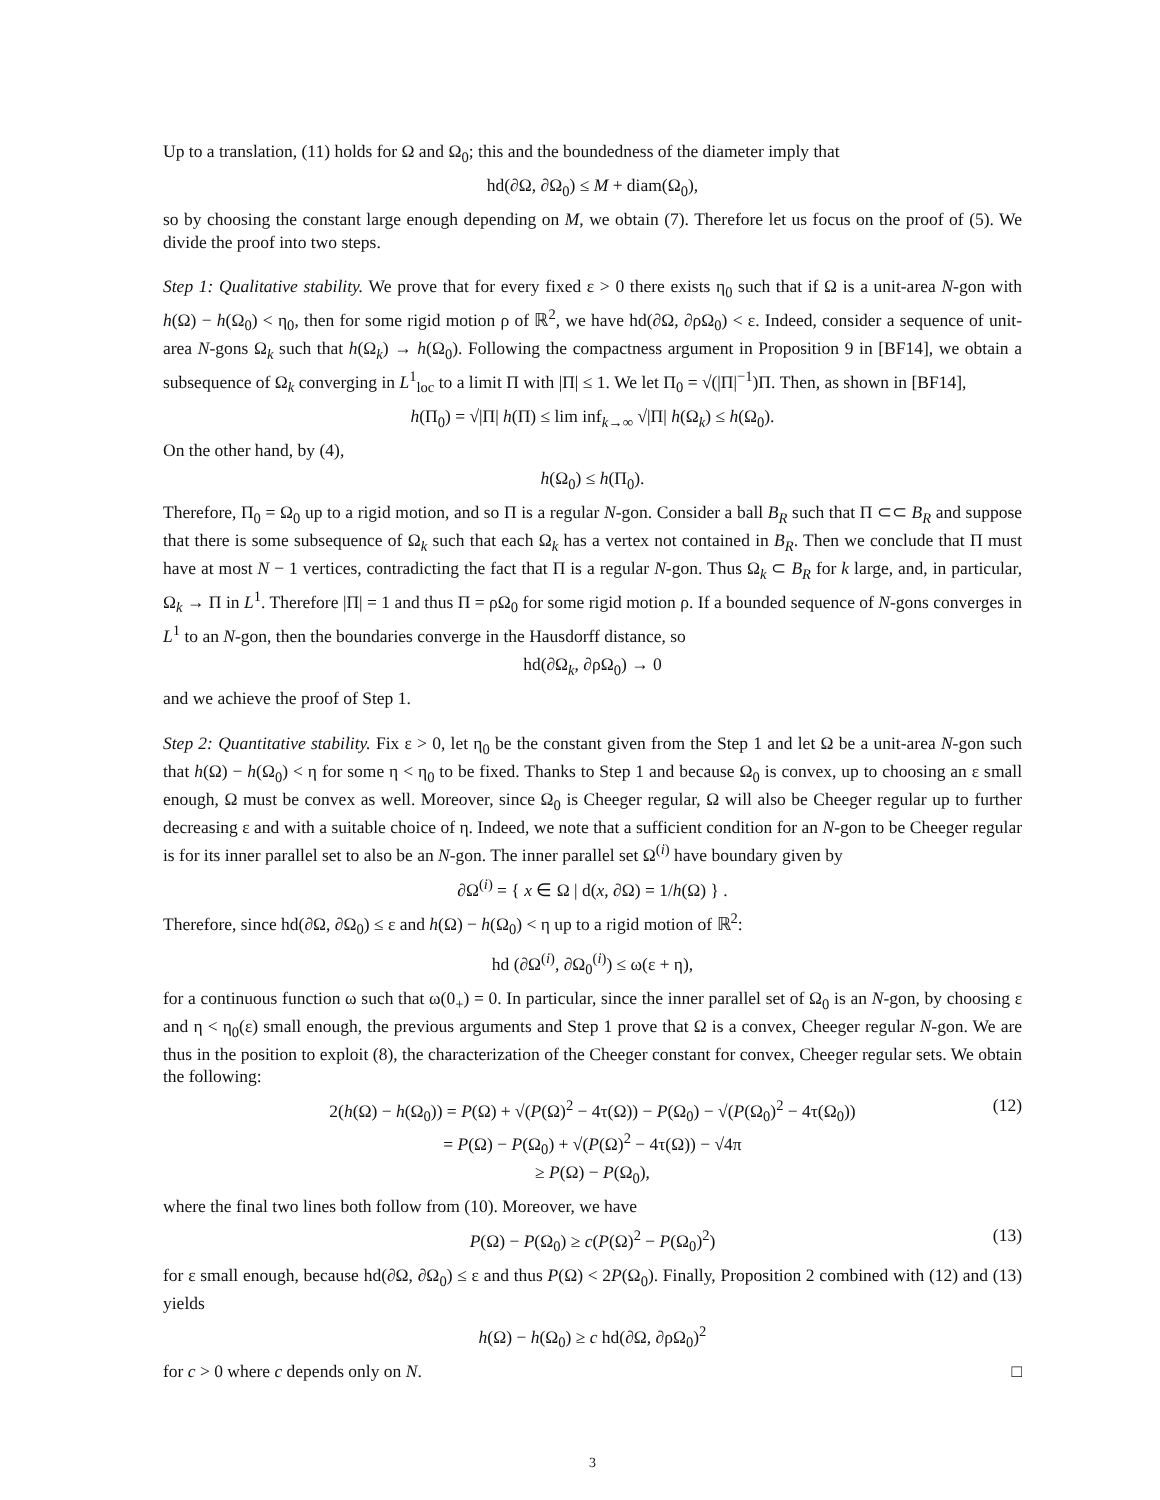Up to a translation, (11) holds for Ω and Ω<sub>0</sub>; this and the boundedness of the diameter imply that
hd(∂Ω, ∂Ω<sub>0</sub>) ≤ M + diam(Ω<sub>0</sub>),
so by choosing the constant large enough depending on M, we obtain (7). Therefore let us focus on the proof of (5). We divide the proof into two steps.
Step 1: Qualitative stability. We prove that for every fixed ε > 0 there exists η<sub>0</sub> such that if Ω is a unit-area N-gon with h(Ω) − h(Ω<sub>0</sub>) < η<sub>0</sub>, then for some rigid motion ρ of ℝ<sup>2</sup>, we have hd(∂Ω, ∂ρΩ<sub>0</sub>) < ε. Indeed, consider a sequence of unit-area N-gons Ω<sub>k</sub> such that h(Ω<sub>k</sub>) → h(Ω<sub>0</sub>). Following the compactness argument in Proposition 9 in [BF14], we obtain a subsequence of Ω<sub>k</sub> converging in L<sup>1</sup><sub>loc</sub> to a limit Π with |Π| ≤ 1. We let Π<sub>0</sub> = √(|Π|<sup>−1</sup>)Π. Then, as shown in [BF14],
h(Π<sub>0</sub>) = √|Π| h(Π) ≤ lim inf<sub>k→∞</sub> √|Π| h(Ω<sub>k</sub>) ≤ h(Ω<sub>0</sub>).
On the other hand, by (4),
h(Ω<sub>0</sub>) ≤ h(Π<sub>0</sub>).
Therefore, Π<sub>0</sub> = Ω<sub>0</sub> up to a rigid motion, and so Π is a regular N-gon. Consider a ball B<sub>R</sub> such that Π ⊂⊂ B<sub>R</sub> and suppose that there is some subsequence of Ω<sub>k</sub> such that each Ω<sub>k</sub> has a vertex not contained in B<sub>R</sub>. Then we conclude that Π must have at most N − 1 vertices, contradicting the fact that Π is a regular N-gon. Thus Ω<sub>k</sub> ⊂ B<sub>R</sub> for k large, and, in particular, Ω<sub>k</sub> → Π in L<sup>1</sup>. Therefore |Π| = 1 and thus Π = ρΩ<sub>0</sub> for some rigid motion ρ. If a bounded sequence of N-gons converges in L<sup>1</sup> to an N-gon, then the boundaries converge in the Hausdorff distance, so
hd(∂Ω<sub>k</sub>, ∂ρΩ<sub>0</sub>) → 0
and we achieve the proof of Step 1.
Step 2: Quantitative stability. Fix ε > 0, let η<sub>0</sub> be the constant given from the Step 1 and let Ω be a unit-area N-gon such that h(Ω) − h(Ω<sub>0</sub>) < η for some η < η<sub>0</sub> to be fixed. Thanks to Step 1 and because Ω<sub>0</sub> is convex, up to choosing an ε small enough, Ω must be convex as well. Moreover, since Ω<sub>0</sub> is Cheeger regular, Ω will also be Cheeger regular up to further decreasing ε and with a suitable choice of η. Indeed, we note that a sufficient condition for an N-gon to be Cheeger regular is for its inner parallel set to also be an N-gon. The inner parallel set Ω<sup>(i)</sup> have boundary given by
∂Ω<sup>(i)</sup> = { x ∈ Ω | d(x, ∂Ω) = 1/h(Ω) } .
Therefore, since hd(∂Ω, ∂Ω<sub>0</sub>) ≤ ε and h(Ω) − h(Ω<sub>0</sub>) < η up to a rigid motion of ℝ<sup>2</sup>:
hd (∂Ω<sup>(i)</sup>, ∂Ω<sub>0</sub><sup>(i)</sup>) ≤ ω(ε + η),
for a continuous function ω such that ω(0<sub>+</sub>) = 0. In particular, since the inner parallel set of Ω<sub>0</sub> is an N-gon, by choosing ε and η < η<sub>0</sub>(ε) small enough, the previous arguments and Step 1 prove that Ω is a convex, Cheeger regular N-gon. We are thus in the position to exploit (8), the characterization of the Cheeger constant for convex, Cheeger regular sets. We obtain the following:
2(h(Ω) − h(Ω<sub>0</sub>)) = P(Ω) + √(P(Ω)<sup>2</sup> − 4τ(Ω)) − P(Ω<sub>0</sub>) − √(P(Ω<sub>0</sub>)<sup>2</sup> − 4τ(Ω<sub>0</sub>))
= P(Ω) − P(Ω<sub>0</sub>) + √(P(Ω)<sup>2</sup> − 4τ(Ω)) − √4π
(12)
≥ P(Ω) − P(Ω<sub>0</sub>),
where the final two lines both follow from (10). Moreover, we have
P(Ω) − P(Ω<sub>0</sub>) ≥ c(P(Ω)<sup>2</sup> − P(Ω<sub>0</sub>)<sup>2</sup>) (13)
for ε small enough, because hd(∂Ω, ∂Ω<sub>0</sub>) ≤ ε and thus P(Ω) < 2P(Ω<sub>0</sub>). Finally, Proposition 2 combined with (12) and (13) yields
h(Ω) − h(Ω<sub>0</sub>) ≥ c hd(∂Ω, ∂ρΩ<sub>0</sub>)<sup>2</sup>
for c > 0 where c depends only on N. □
3